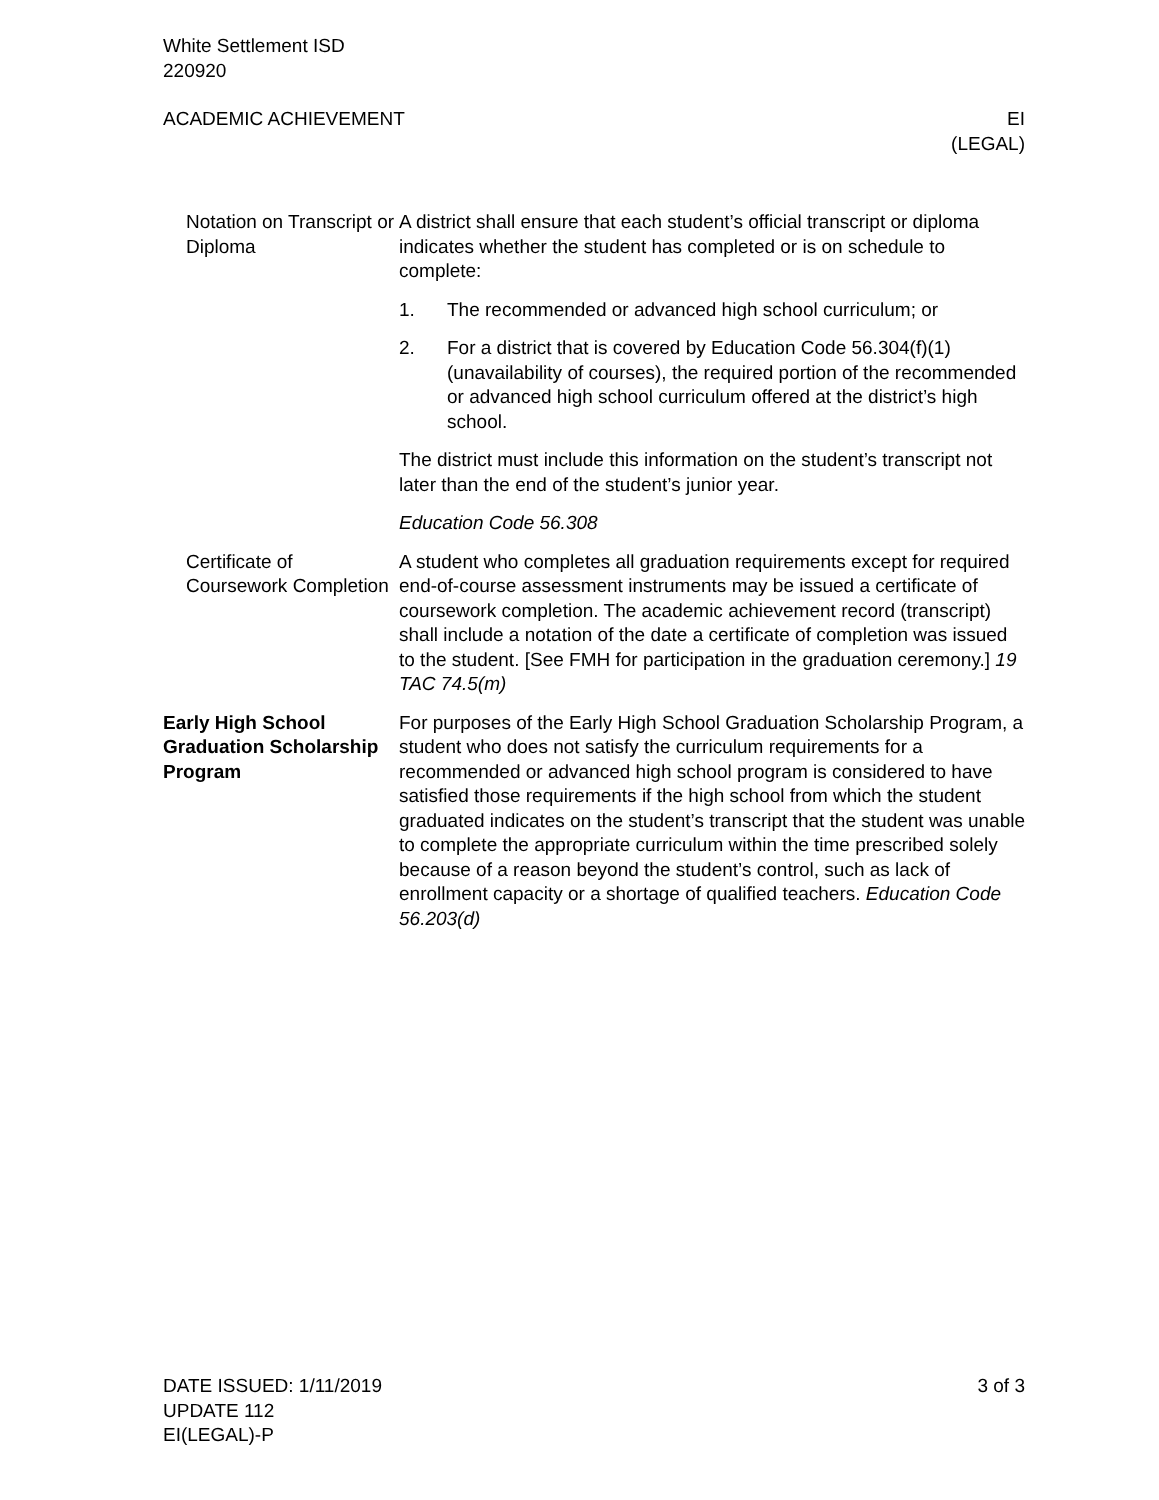White Settlement ISD
220920
ACADEMIC ACHIEVEMENT EI
(LEGAL)
Notation on Transcript or Diploma
A district shall ensure that each student’s official transcript or diploma indicates whether the student has completed or is on schedule to complete:
1. The recommended or advanced high school curriculum; or
2. For a district that is covered by Education Code 56.304(f)(1) (unavailability of courses), the required portion of the recommended or advanced high school curriculum offered at the district’s high school.
The district must include this information on the student’s transcript not later than the end of the student’s junior year.
Education Code 56.308
Certificate of Coursework Completion
A student who completes all graduation requirements except for required end-of-course assessment instruments may be issued a certificate of coursework completion. The academic achievement record (transcript) shall include a notation of the date a certificate of completion was issued to the student. [See FMH for participation in the graduation ceremony.] 19 TAC 74.5(m)
Early High School Graduation Scholarship Program
For purposes of the Early High School Graduation Scholarship Program, a student who does not satisfy the curriculum requirements for a recommended or advanced high school program is considered to have satisfied those requirements if the high school from which the student graduated indicates on the student’s transcript that the student was unable to complete the appropriate curriculum within the time prescribed solely because of a reason beyond the student’s control, such as lack of enrollment capacity or a shortage of qualified teachers. Education Code 56.203(d)
DATE ISSUED: 1/11/2019
UPDATE 112
EI(LEGAL)-P
3 of 3